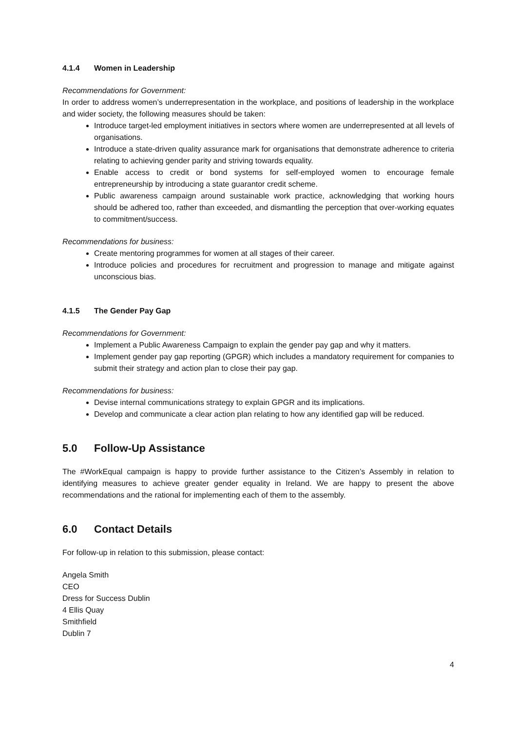4.1.4 Women in Leadership
Recommendations for Government:
In order to address women’s underrepresentation in the workplace, and positions of leadership in the workplace and wider society, the following measures should be taken:
Introduce target-led employment initiatives in sectors where women are underrepresented at all levels of organisations.
Introduce a state-driven quality assurance mark for organisations that demonstrate adherence to criteria relating to achieving gender parity and striving towards equality.
Enable access to credit or bond systems for self-employed women to encourage female entrepreneurship by introducing a state guarantor credit scheme.
Public awareness campaign around sustainable work practice, acknowledging that working hours should be adhered too, rather than exceeded, and dismantling the perception that over-working equates to commitment/success.
Recommendations for business:
Create mentoring programmes for women at all stages of their career.
Introduce policies and procedures for recruitment and progression to manage and mitigate against unconscious bias.
4.1.5 The Gender Pay Gap
Recommendations for Government:
Implement a Public Awareness Campaign to explain the gender pay gap and why it matters.
Implement gender pay gap reporting (GPGR) which includes a mandatory requirement for companies to submit their strategy and action plan to close their pay gap.
Recommendations for business:
Devise internal communications strategy to explain GPGR and its implications.
Develop and communicate a clear action plan relating to how any identified gap will be reduced.
5.0 Follow-Up Assistance
The #WorkEqual campaign is happy to provide further assistance to the Citizen’s Assembly in relation to identifying measures to achieve greater gender equality in Ireland. We are happy to present the above recommendations and the rational for implementing each of them to the assembly.
6.0 Contact Details
For follow-up in relation to this submission, please contact:
Angela Smith
CEO
Dress for Success Dublin
4 Ellis Quay
Smithfield
Dublin 7
4